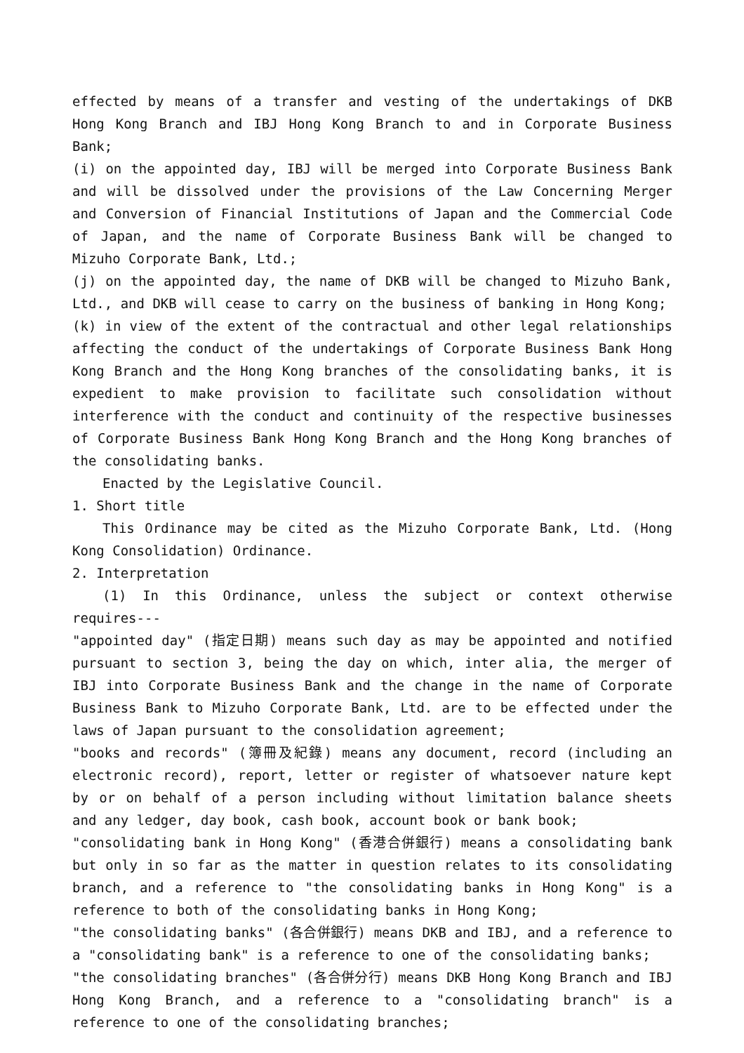effected by means of a transfer and vesting of the undertakings of DKB Hong Kong Branch and IBJ Hong Kong Branch to and in Corporate Business Bank;
(i) on the appointed day, IBJ will be merged into Corporate Business Bank and will be dissolved under the provisions of the Law Concerning Merger and Conversion of Financial Institutions of Japan and the Commercial Code of Japan, and the name of Corporate Business Bank will be changed to Mizuho Corporate Bank, Ltd.;
(j) on the appointed day, the name of DKB will be changed to Mizuho Bank, Ltd., and DKB will cease to carry on the business of banking in Hong Kong;
(k) in view of the extent of the contractual and other legal relationships affecting the conduct of the undertakings of Corporate Business Bank Hong Kong Branch and the Hong Kong branches of the consolidating banks, it is expedient to make provision to facilitate such consolidation without interference with the conduct and continuity of the respective businesses of Corporate Business Bank Hong Kong Branch and the Hong Kong branches of the consolidating banks.
Enacted by the Legislative Council.
1. Short title
This Ordinance may be cited as the Mizuho Corporate Bank, Ltd. (Hong Kong Consolidation) Ordinance.
2. Interpretation
(1) In this Ordinance, unless the subject or context otherwise requires---
"appointed day" (指定日期) means such day as may be appointed and notified pursuant to section 3, being the day on which, inter alia, the merger of IBJ into Corporate Business Bank and the change in the name of Corporate Business Bank to Mizuho Corporate Bank, Ltd. are to be effected under the laws of Japan pursuant to the consolidation agreement;
"books and records" (簿冊及紀錄) means any document, record (including an electronic record), report, letter or register of whatsoever nature kept by or on behalf of a person including without limitation balance sheets and any ledger, day book, cash book, account book or bank book;
"consolidating bank in Hong Kong" (香港合併銀行) means a consolidating bank but only in so far as the matter in question relates to its consolidating branch, and a reference to "the consolidating banks in Hong Kong" is a reference to both of the consolidating banks in Hong Kong;
"the consolidating banks" (各合併銀行) means DKB and IBJ, and a reference to a "consolidating bank" is a reference to one of the consolidating banks;
"the consolidating branches" (各合併分行) means DKB Hong Kong Branch and IBJ Hong Kong Branch, and a reference to a "consolidating branch" is a reference to one of the consolidating branches;